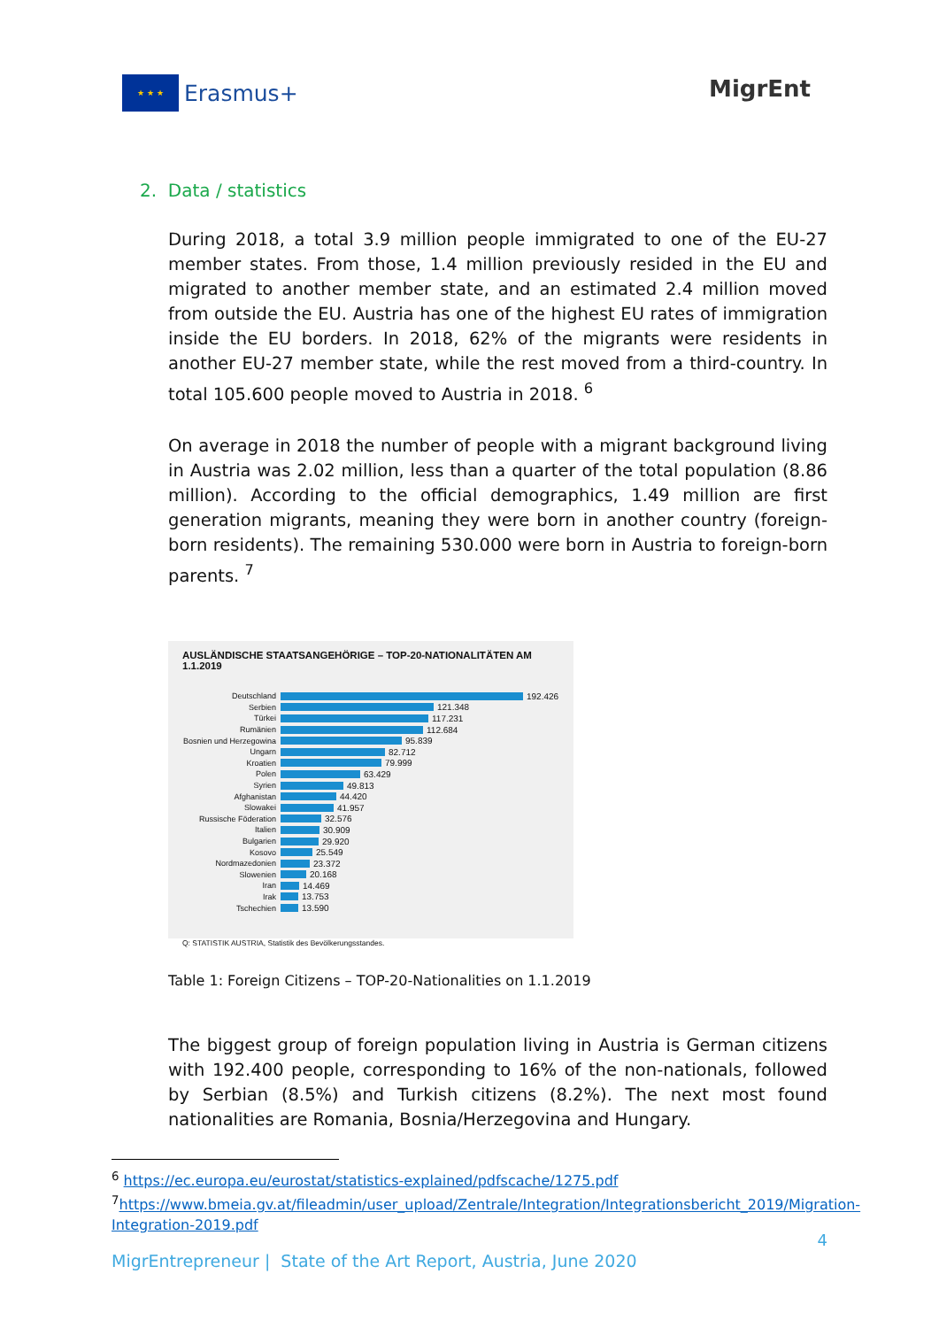★ ★ ★
Erasmus+
MigrEnt
2. Data / statistics
During 2018, a total 3.9 million people immigrated to one of the EU-27 member states. From those, 1.4 million previously resided in the EU and migrated to another member state, and an estimated 2.4 million moved from outside the EU. Austria has one of the highest EU rates of immigration inside the EU borders. In 2018, 62% of the migrants were residents in another EU-27 member state, while the rest moved from a third-country. In total 105.600 people moved to Austria in 2018. <sup>6</sup>
On average in 2018 the number of people with a migrant background living in Austria was 2.02 million, less than a quarter of the total population (8.86 million). According to the official demographics, 1.49 million are first generation migrants, meaning they were born in another country (foreign-born residents). The remaining 530.000 were born in Austria to foreign-born parents. <sup>7</sup>
AUSLÄNDISCHE STAATSANGEHÖRIGE – TOP-20-NATIONALITÄTEN AM 1.1.2019
Deutschland 192.426
Serbien 121.348
Türkei 117.231
Rumänien 112.684
Bosnien und Herzegowina 95.839
Ungarn 82.712
Kroatien 79.999
Polen 63.429
Syrien 49.813
Afghanistan 44.420
Slowakei 41.957
Russische Föderation 32.576
Italien 30.909
Bulgarien 29.920
Kosovo 25.549
Nordmazedonien 23.372
Slowenien 20.168
Iran 14.469
Irak 13.753
Tschechien 13.590
Q: STATISTIK AUSTRIA, Statistik des Bevölkerungsstandes.
Table 1: Foreign Citizens – TOP-20-Nationalities on 1.1.2019
The biggest group of foreign population living in Austria is German citizens with 192.400 people, corresponding to 16% of the non-nationals, followed by Serbian (8.5%) and Turkish citizens (8.2%). The next most found nationalities are Romania, Bosnia/Herzegovina and Hungary.
<sup>6</sup> https://ec.europa.eu/eurostat/statistics-explained/pdfscache/1275.pdf
<sup>7</sup> https://www.bmeia.gv.at/fileadmin/user_upload/Zentrale/Integration/Integrationsbericht_2019/Migration-Integration-2019.pdf
4
MigrEntrepreneur | State of the Art Report, Austria, June 2020